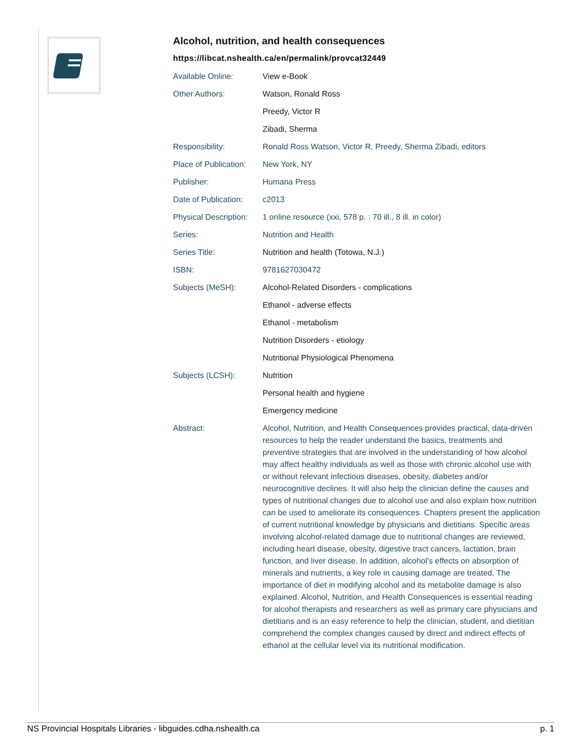Alcohol, nutrition, and health consequences
https://libcat.nshealth.ca/en/permalink/provcat32449
| Available Online: | View e-Book |
| Other Authors: | Watson, Ronald Ross |
| | Preedy, Victor R |
| | Zibadi, Sherma |
| Responsibility: | Ronald Ross Watson, Victor R. Preedy, Sherma Zibadi, editors |
| Place of Publication: | New York, NY |
| Publisher: | Humana Press |
| Date of Publication: | c2013 |
| Physical Description: | 1 online resource (xxi, 578 p. : 70 ill., 8 ill. in color) |
| Series: | Nutrition and Health |
| Series Title: | Nutrition and health (Totowa, N.J.) |
| ISBN: | 9781627030472 |
| Subjects (MeSH): | Alcohol-Related Disorders - complications |
| | Ethanol - adverse effects |
| | Ethanol - metabolism |
| | Nutrition Disorders - etiology |
| | Nutritional Physiological Phenomena |
| Subjects (LCSH): | Nutrition |
| | Personal health and hygiene |
| | Emergency medicine |
| Abstract: | Alcohol, Nutrition, and Health Consequences provides practical, data-driven resources to help the reader understand the basics, treatments and preventive strategies that are involved in the understanding of how alcohol may affect healthy individuals as well as those with chronic alcohol use with or without relevant infectious diseases, obesity, diabetes and/or neurocognitive declines. It will also help the clinician define the causes and types of nutritional changes due to alcohol use and also explain how nutrition can be used to ameliorate its consequences. Chapters present the application of current nutritional knowledge by physicians and dietitians. Specific areas involving alcohol-related damage due to nutritional changes are reviewed, including heart disease, obesity, digestive tract cancers, lactation, brain function, and liver disease. In addition, alcohol's effects on absorption of minerals and nutrients, a key role in causing damage are treated. The importance of diet in modifying alcohol and its metabolite damage is also explained. Alcohol, Nutrition, and Health Consequences is essential reading for alcohol therapists and researchers as well as primary care physicians and dietitians and is an easy reference to help the clinician, student, and dietitian comprehend the complex changes caused by direct and indirect effects of ethanol at the cellular level via its nutritional modification. |
NS Provincial Hospitals Libraries - libguides.cdha.nshealth.ca p. 1